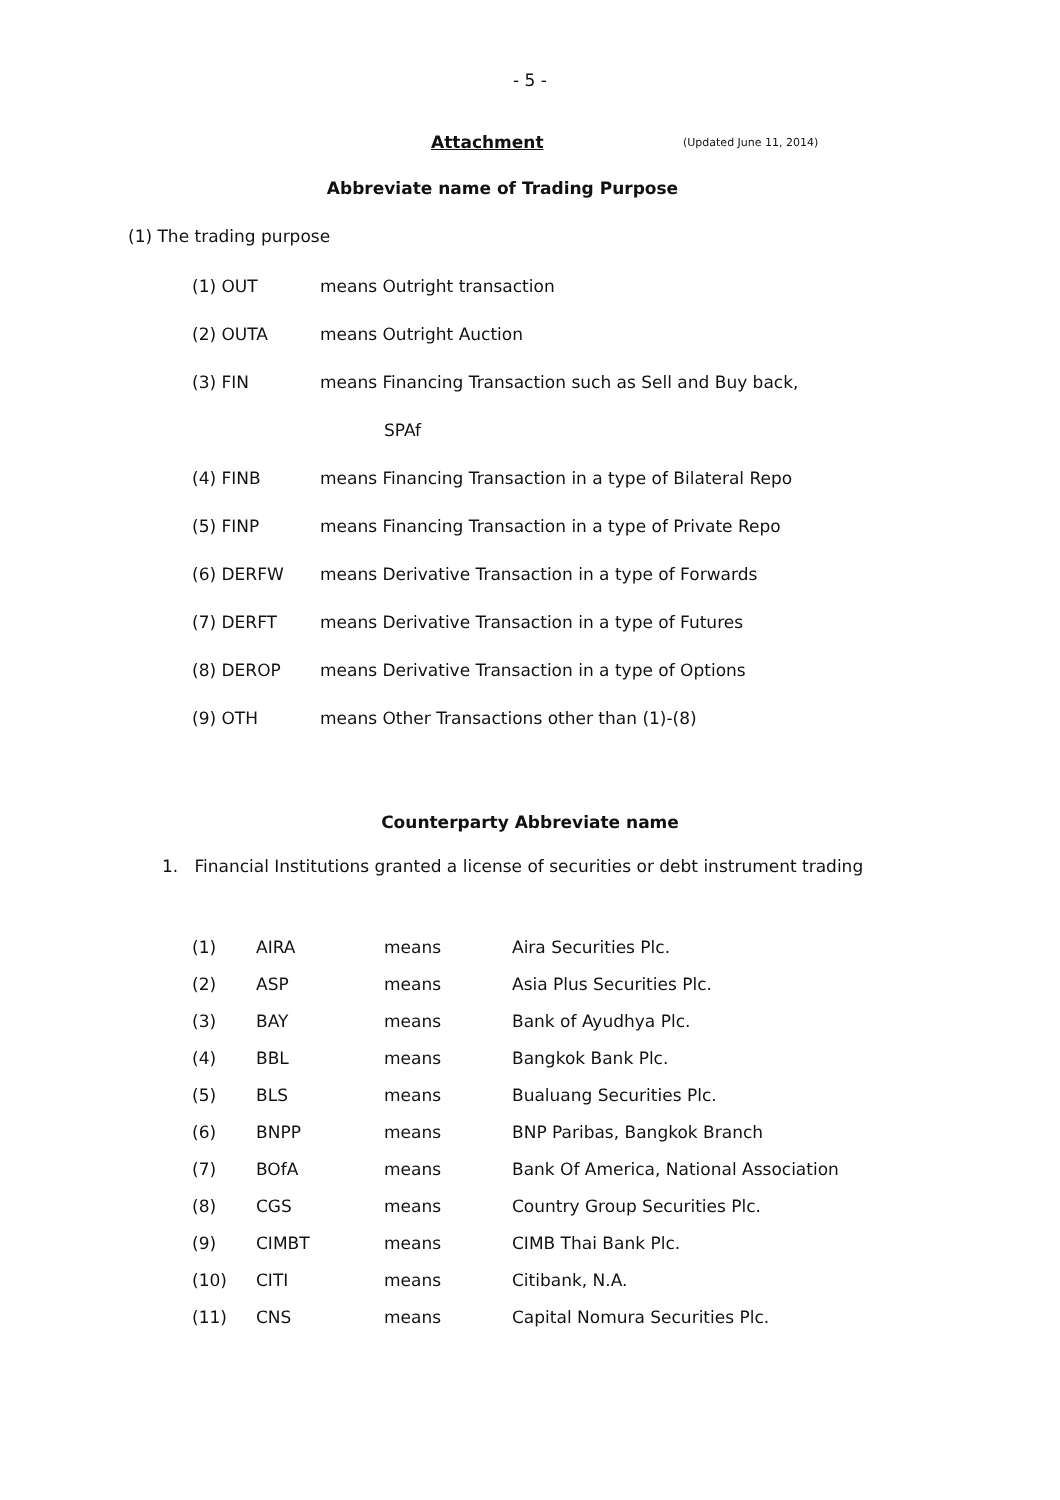- 5 -
Attachment (Updated June 11, 2014)
Abbreviate name of Trading Purpose
(1) The trading purpose
| (1) OUT | means Outright transaction |
| (2) OUTA | means Outright Auction |
| (3) FIN | means Financing Transaction such as Sell and Buy back, |
| | SPAf |
| (4) FINB | means Financing Transaction in a type of Bilateral Repo |
| (5) FINP | means Financing Transaction in a type of Private Repo |
| (6) DERFW | means Derivative Transaction in a type of Forwards |
| (7) DERFT | means Derivative Transaction in a type of Futures |
| (8) DEROP | means Derivative Transaction in a type of Options |
| (9) OTH | means Other Transactions other than (1)-(8) |
Counterparty Abbreviate name
1. Financial Institutions granted a license of securities or debt instrument trading
| (1) | AIRA | means | Aira Securities Plc. |
| (2) | ASP | means | Asia Plus Securities Plc. |
| (3) | BAY | means | Bank of Ayudhya Plc. |
| (4) | BBL | means | Bangkok Bank Plc. |
| (5) | BLS | means | Bualuang Securities Plc. |
| (6) | BNPP | means | BNP Paribas, Bangkok Branch |
| (7) | BOfA | means | Bank Of America, National Association |
| (8) | CGS | means | Country Group Securities Plc. |
| (9) | CIMBT | means | CIMB Thai Bank Plc. |
| (10) | CITI | means | Citibank, N.A. |
| (11) | CNS | means | Capital Nomura Securities Plc. |